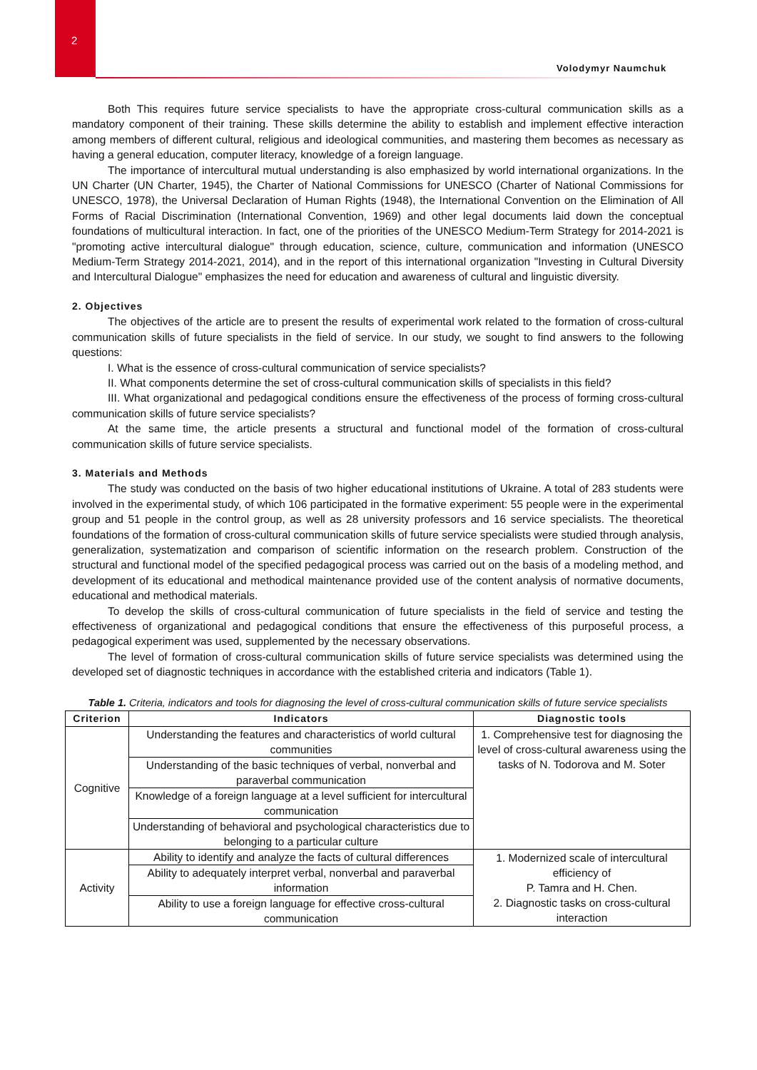2
Volodymyr Naumchuk
Both This requires future service specialists to have the appropriate cross-cultural communication skills as a mandatory component of their training. These skills determine the ability to establish and implement effective interaction among members of different cultural, religious and ideological communities, and mastering them becomes as necessary as having a general education, computer literacy, knowledge of a foreign language.
The importance of intercultural mutual understanding is also emphasized by world international organizations. In the UN Charter (UN Charter, 1945), the Charter of National Commissions for UNESCO (Charter of National Commissions for UNESCO, 1978), the Universal Declaration of Human Rights (1948), the International Convention on the Elimination of All Forms of Racial Discrimination (International Convention, 1969) and other legal documents laid down the conceptual foundations of multicultural interaction. In fact, one of the priorities of the UNESCO Medium-Term Strategy for 2014-2021 is "promoting active intercultural dialogue" through education, science, culture, communication and information (UNESCO Medium-Term Strategy 2014-2021, 2014), and in the report of this international organization "Investing in Cultural Diversity and Intercultural Dialogue" emphasizes the need for education and awareness of cultural and linguistic diversity.
2. Objectives
The objectives of the article are to present the results of experimental work related to the formation of cross-cultural communication skills of future specialists in the field of service. In our study, we sought to find answers to the following questions:
I. What is the essence of cross-cultural communication of service specialists?
II. What components determine the set of cross-cultural communication skills of specialists in this field?
III. What organizational and pedagogical conditions ensure the effectiveness of the process of forming cross-cultural communication skills of future service specialists?
At the same time, the article presents a structural and functional model of the formation of cross-cultural communication skills of future service specialists.
3. Materials and Methods
The study was conducted on the basis of two higher educational institutions of Ukraine. A total of 283 students were involved in the experimental study, of which 106 participated in the formative experiment: 55 people were in the experimental group and 51 people in the control group, as well as 28 university professors and 16 service specialists. The theoretical foundations of the formation of cross-cultural communication skills of future service specialists were studied through analysis, generalization, systematization and comparison of scientific information on the research problem. Construction of the structural and functional model of the specified pedagogical process was carried out on the basis of a modeling method, and development of its educational and methodical maintenance provided use of the content analysis of normative documents, educational and methodical materials.
To develop the skills of cross-cultural communication of future specialists in the field of service and testing the effectiveness of organizational and pedagogical conditions that ensure the effectiveness of this purposeful process, a pedagogical experiment was used, supplemented by the necessary observations.
The level of formation of cross-cultural communication skills of future service specialists was determined using the developed set of diagnostic techniques in accordance with the established criteria and indicators (Table 1).
Table 1. Criteria, indicators and tools for diagnosing the level of cross-cultural communication skills of future service specialists
| Criterion | Indicators | Diagnostic tools |
| --- | --- | --- |
| Cognitive | Understanding the features and characteristics of world cultural communities | 1. Comprehensive test for diagnosing the level of cross-cultural awareness using the tasks of N. Todorova and M. Soter |
| | Understanding of the basic techniques of verbal, nonverbal and paraverbal communication | |
| | Knowledge of a foreign language at a level sufficient for intercultural communication | |
| | Understanding of behavioral and psychological characteristics due to belonging to a particular culture | |
| Activity | Ability to identify and analyze the facts of cultural differences | 1. Modernized scale of intercultural efficiency of P. Tamra and H. Chen. 2. Diagnostic tasks on cross-cultural interaction |
| | Ability to adequately interpret verbal, nonverbal and paraverbal information | |
| | Ability to use a foreign language for effective cross-cultural communication | |